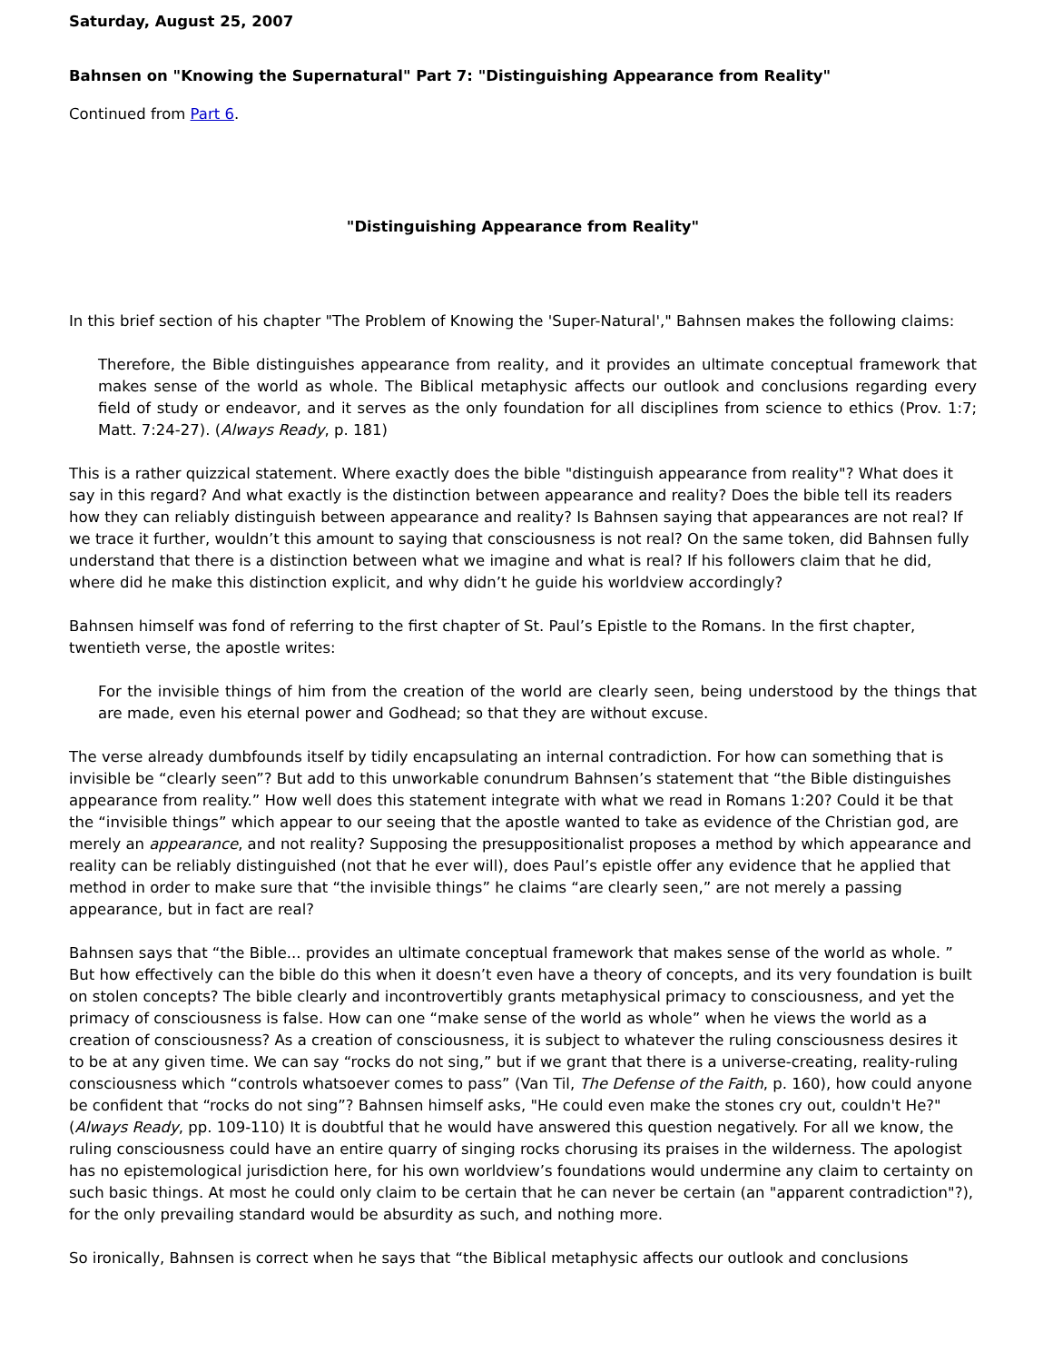Saturday, August 25, 2007
Bahnsen on "Knowing the Supernatural" Part 7: "Distinguishing Appearance from Reality"
Continued from Part 6.
"Distinguishing Appearance from Reality"
In this brief section of his chapter "The Problem of Knowing the 'Super-Natural'," Bahnsen makes the following claims:
Therefore, the Bible distinguishes appearance from reality, and it provides an ultimate conceptual framework that makes sense of the world as whole. The Biblical metaphysic affects our outlook and conclusions regarding every field of study or endeavor, and it serves as the only foundation for all disciplines from science to ethics (Prov. 1:7; Matt. 7:24-27). (Always Ready, p. 181)
This is a rather quizzical statement. Where exactly does the bible "distinguish appearance from reality"? What does it say in this regard? And what exactly is the distinction between appearance and reality? Does the bible tell its readers how they can reliably distinguish between appearance and reality? Is Bahnsen saying that appearances are not real? If we trace it further, wouldn’t this amount to saying that consciousness is not real? On the same token, did Bahnsen fully understand that there is a distinction between what we imagine and what is real? If his followers claim that he did, where did he make this distinction explicit, and why didn’t he guide his worldview accordingly?
Bahnsen himself was fond of referring to the first chapter of St. Paul’s Epistle to the Romans. In the first chapter, twentieth verse, the apostle writes:
For the invisible things of him from the creation of the world are clearly seen, being understood by the things that are made, even his eternal power and Godhead; so that they are without excuse.
The verse already dumbfounds itself by tidily encapsulating an internal contradiction. For how can something that is invisible be “clearly seen”? But add to this unworkable conundrum Bahnsen’s statement that “the Bible distinguishes appearance from reality.” How well does this statement integrate with what we read in Romans 1:20? Could it be that the “invisible things” which appear to our seeing that the apostle wanted to take as evidence of the Christian god, are merely an appearance, and not reality? Supposing the presuppositionalist proposes a method by which appearance and reality can be reliably distinguished (not that he ever will), does Paul’s epistle offer any evidence that he applied that method in order to make sure that “the invisible things” he claims “are clearly seen,” are not merely a passing appearance, but in fact are real?
Bahnsen says that “the Bible... provides an ultimate conceptual framework that makes sense of the world as whole. ” But how effectively can the bible do this when it doesn’t even have a theory of concepts, and its very foundation is built on stolen concepts? The bible clearly and incontrovertibly grants metaphysical primacy to consciousness, and yet the primacy of consciousness is false. How can one “make sense of the world as whole” when he views the world as a creation of consciousness? As a creation of consciousness, it is subject to whatever the ruling consciousness desires it to be at any given time. We can say “rocks do not sing,” but if we grant that there is a universe-creating, reality-ruling consciousness which “controls whatsoever comes to pass” (Van Til, The Defense of the Faith, p. 160), how could anyone be confident that “rocks do not sing”? Bahnsen himself asks, "He could even make the stones cry out, couldn't He?" (Always Ready, pp. 109-110) It is doubtful that he would have answered this question negatively. For all we know, the ruling consciousness could have an entire quarry of singing rocks chorusing its praises in the wilderness. The apologist has no epistemological jurisdiction here, for his own worldview’s foundations would undermine any claim to certainty on such basic things. At most he could only claim to be certain that he can never be certain (an "apparent contradiction"?), for the only prevailing standard would be absurdity as such, and nothing more.
So ironically, Bahnsen is correct when he says that “the Biblical metaphysic affects our outlook and conclusions